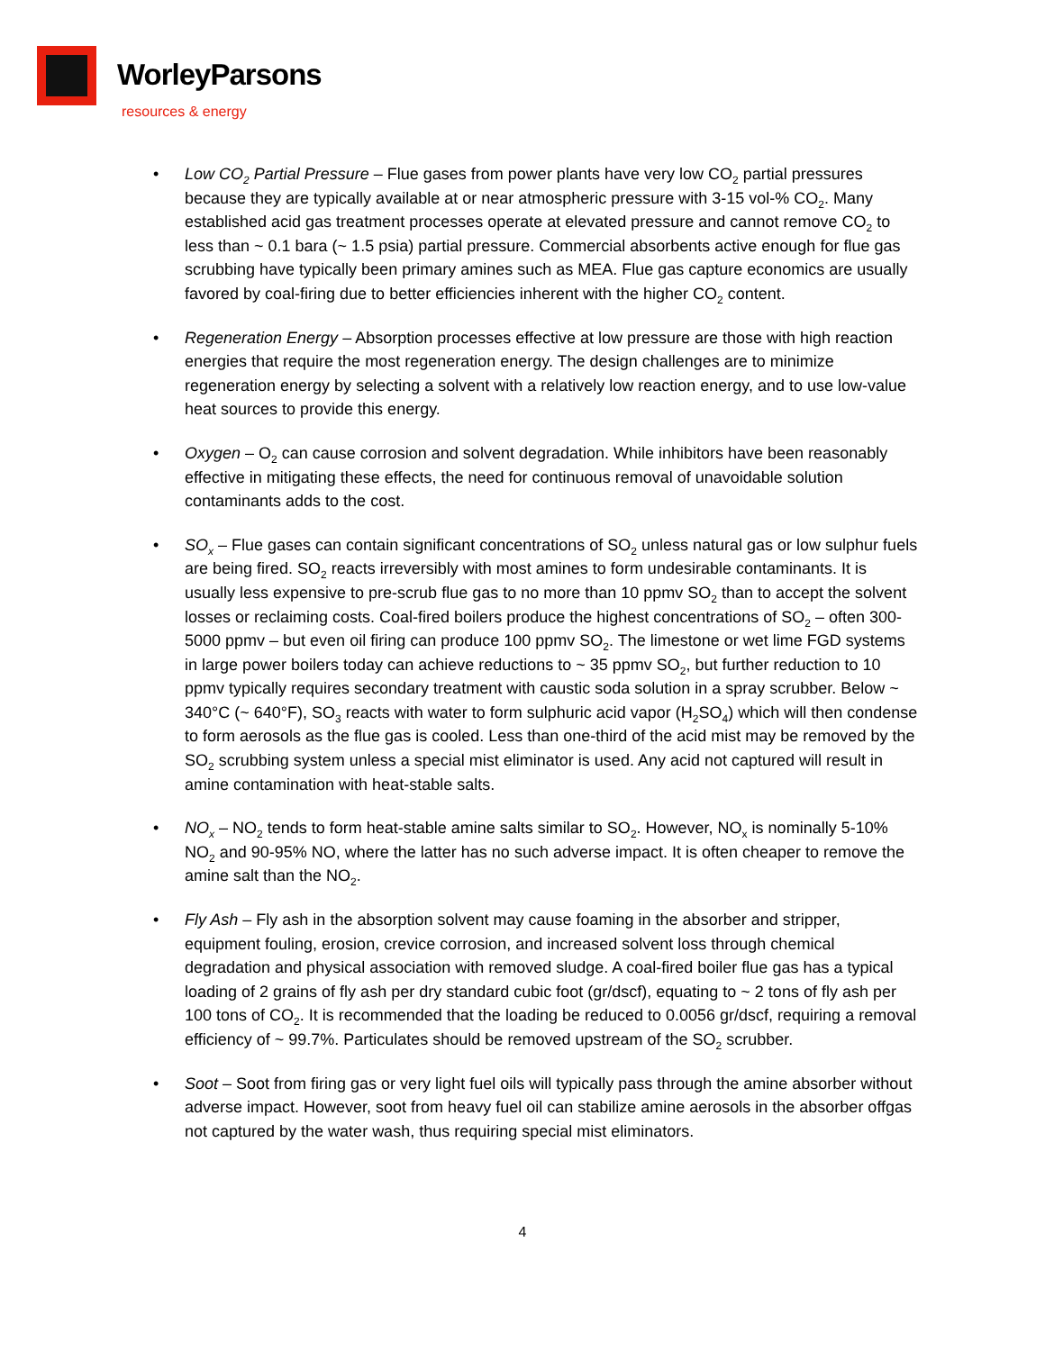WorleyParsons
resources & energy
• Low CO<sub>2</sub> Partial Pressure – Flue gases from power plants have very low CO<sub>2</sub> partial pressures because they are typically available at or near atmospheric pressure with 3-15 vol-% CO<sub>2</sub>. Many established acid gas treatment processes operate at elevated pressure and cannot remove CO<sub>2</sub> to less than ~ 0.1 bara (~ 1.5 psia) partial pressure. Commercial absorbents active enough for flue gas scrubbing have typically been primary amines such as MEA. Flue gas capture economics are usually favored by coal-firing due to better efficiencies inherent with the higher CO<sub>2</sub> content.
• Regeneration Energy – Absorption processes effective at low pressure are those with high reaction energies that require the most regeneration energy. The design challenges are to minimize regeneration energy by selecting a solvent with a relatively low reaction energy, and to use low-value heat sources to provide this energy.
• Oxygen – O<sub>2</sub> can cause corrosion and solvent degradation. While inhibitors have been reasonably effective in mitigating these effects, the need for continuous removal of unavoidable solution contaminants adds to the cost.
• SO<sub>x</sub> – Flue gases can contain significant concentrations of SO<sub>2</sub> unless natural gas or low sulphur fuels are being fired. SO<sub>2</sub> reacts irreversibly with most amines to form undesirable contaminants. It is usually less expensive to pre-scrub flue gas to no more than 10 ppmv SO<sub>2</sub> than to accept the solvent losses or reclaiming costs. Coal-fired boilers produce the highest concentrations of SO<sub>2</sub> – often 300-5000 ppmv – but even oil firing can produce 100 ppmv SO<sub>2</sub>. The limestone or wet lime FGD systems in large power boilers today can achieve reductions to ~ 35 ppmv SO<sub>2</sub>, but further reduction to 10 ppmv typically requires secondary treatment with caustic soda solution in a spray scrubber. Below ~ 340°C (~ 640°F), SO<sub>3</sub> reacts with water to form sulphuric acid vapor (H<sub>2</sub>SO<sub>4</sub>) which will then condense to form aerosols as the flue gas is cooled. Less than one-third of the acid mist may be removed by the SO<sub>2</sub> scrubbing system unless a special mist eliminator is used. Any acid not captured will result in amine contamination with heat-stable salts.
• NO<sub>x</sub> – NO<sub>2</sub> tends to form heat-stable amine salts similar to SO<sub>2</sub>. However, NO<sub>x</sub> is nominally 5-10% NO<sub>2</sub> and 90-95% NO, where the latter has no such adverse impact. It is often cheaper to remove the amine salt than the NO<sub>2</sub>.
• Fly Ash – Fly ash in the absorption solvent may cause foaming in the absorber and stripper, equipment fouling, erosion, crevice corrosion, and increased solvent loss through chemical degradation and physical association with removed sludge. A coal-fired boiler flue gas has a typical loading of 2 grains of fly ash per dry standard cubic foot (gr/dscf), equating to ~ 2 tons of fly ash per 100 tons of CO<sub>2</sub>. It is recommended that the loading be reduced to 0.0056 gr/dscf, requiring a removal efficiency of ~ 99.7%. Particulates should be removed upstream of the SO<sub>2</sub> scrubber.
• Soot – Soot from firing gas or very light fuel oils will typically pass through the amine absorber without adverse impact. However, soot from heavy fuel oil can stabilize amine aerosols in the absorber offgas not captured by the water wash, thus requiring special mist eliminators.
4